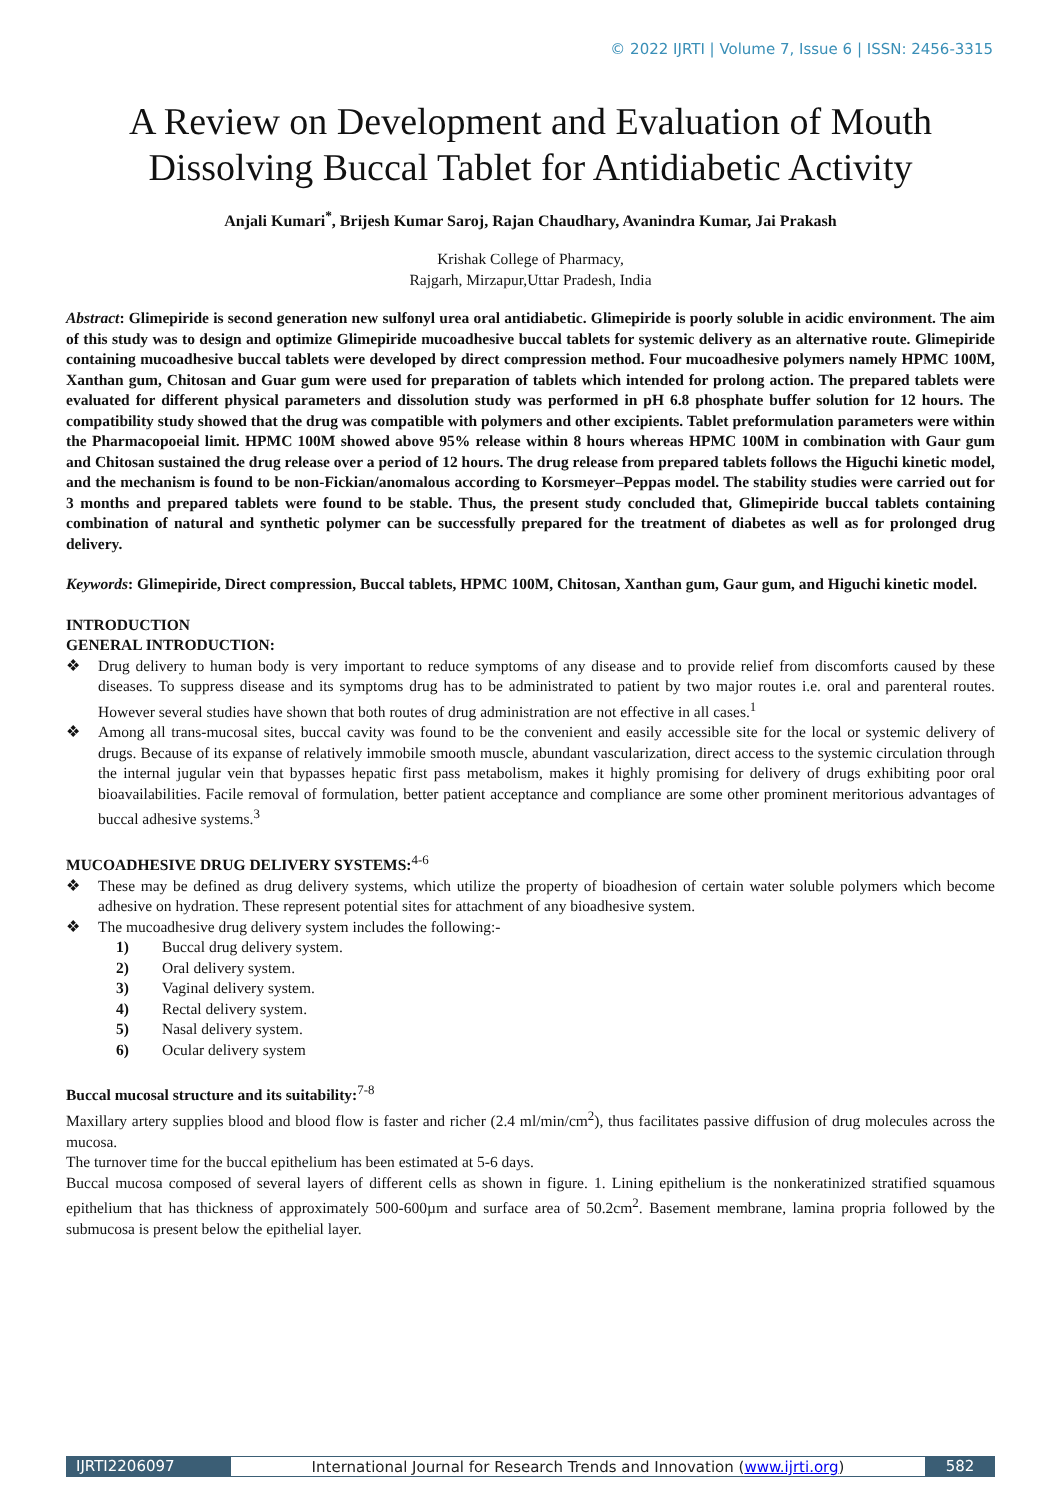© 2022 IJRTI | Volume 7, Issue 6 | ISSN: 2456-3315
A Review on Development and Evaluation of Mouth Dissolving Buccal Tablet for Antidiabetic Activity
Anjali Kumari<sup>*</sup>, Brijesh Kumar Saroj, Rajan Chaudhary, Avanindra Kumar, Jai Prakash
Krishak College of Pharmacy,
Rajgarh, Mirzapur,Uttar Pradesh, India
Abstract: Glimepiride is second generation new sulfonyl urea oral antidiabetic. Glimepiride is poorly soluble in acidic environment. The aim of this study was to design and optimize Glimepiride mucoadhesive buccal tablets for systemic delivery as an alternative route. Glimepiride containing mucoadhesive buccal tablets were developed by direct compression method. Four mucoadhesive polymers namely HPMC 100M, Xanthan gum, Chitosan and Guar gum were used for preparation of tablets which intended for prolong action. The prepared tablets were evaluated for different physical parameters and dissolution study was performed in pH 6.8 phosphate buffer solution for 12 hours. The compatibility study showed that the drug was compatible with polymers and other excipients. Tablet preformulation parameters were within the Pharmacopoeial limit. HPMC 100M showed above 95% release within 8 hours whereas HPMC 100M in combination with Gaur gum and Chitosan sustained the drug release over a period of 12 hours. The drug release from prepared tablets follows the Higuchi kinetic model, and the mechanism is found to be non-Fickian/anomalous according to Korsmeyer–Peppas model. The stability studies were carried out for 3 months and prepared tablets were found to be stable. Thus, the present study concluded that, Glimepiride buccal tablets containing combination of natural and synthetic polymer can be successfully prepared for the treatment of diabetes as well as for prolonged drug delivery.
Keywords: Glimepiride, Direct compression, Buccal tablets, HPMC 100M, Chitosan, Xanthan gum, Gaur gum, and Higuchi kinetic model.
INTRODUCTION
GENERAL INTRODUCTION:
❖ Drug delivery to human body is very important to reduce symptoms of any disease and to provide relief from discomforts caused by these diseases. To suppress disease and its symptoms drug has to be administrated to patient by two major routes i.e. oral and parenteral routes. However several studies have shown that both routes of drug administration are not effective in all cases.<sup>1</sup>
❖ Among all trans-mucosal sites, buccal cavity was found to be the convenient and easily accessible site for the local or systemic delivery of drugs. Because of its expanse of relatively immobile smooth muscle, abundant vascularization, direct access to the systemic circulation through the internal jugular vein that bypasses hepatic first pass metabolism, makes it highly promising for delivery of drugs exhibiting poor oral bioavailabilities. Facile removal of formulation, better patient acceptance and compliance are some other prominent meritorious advantages of buccal adhesive systems.<sup>3</sup>
MUCOADHESIVE DRUG DELIVERY SYSTEMS:<sup>4-6</sup>
❖ These may be defined as drug delivery systems, which utilize the property of bioadhesion of certain water soluble polymers which become adhesive on hydration. These represent potential sites for attachment of any bioadhesive system.
❖ The mucoadhesive drug delivery system includes the following:-
1) Buccal drug delivery system.
2) Oral delivery system.
3) Vaginal delivery system.
4) Rectal delivery system.
5) Nasal delivery system.
6) Ocular delivery system
Buccal mucosal structure and its suitability:<sup>7-8</sup>
Maxillary artery supplies blood and blood flow is faster and richer (2.4 ml/min/cm<sup>2</sup>), thus facilitates passive diffusion of drug molecules across the mucosa.
The turnover time for the buccal epithelium has been estimated at 5-6 days.
Buccal mucosa composed of several layers of different cells as shown in figure. 1. Lining epithelium is the nonkeratinized stratified squamous epithelium that has thickness of approximately 500-600µm and surface area of 50.2cm<sup>2</sup>. Basement membrane, lamina propria followed by the submucosa is present below the epithelial layer.
IJRTI2206097 International Journal for Research Trends and Innovation (www.ijrti.org)
582